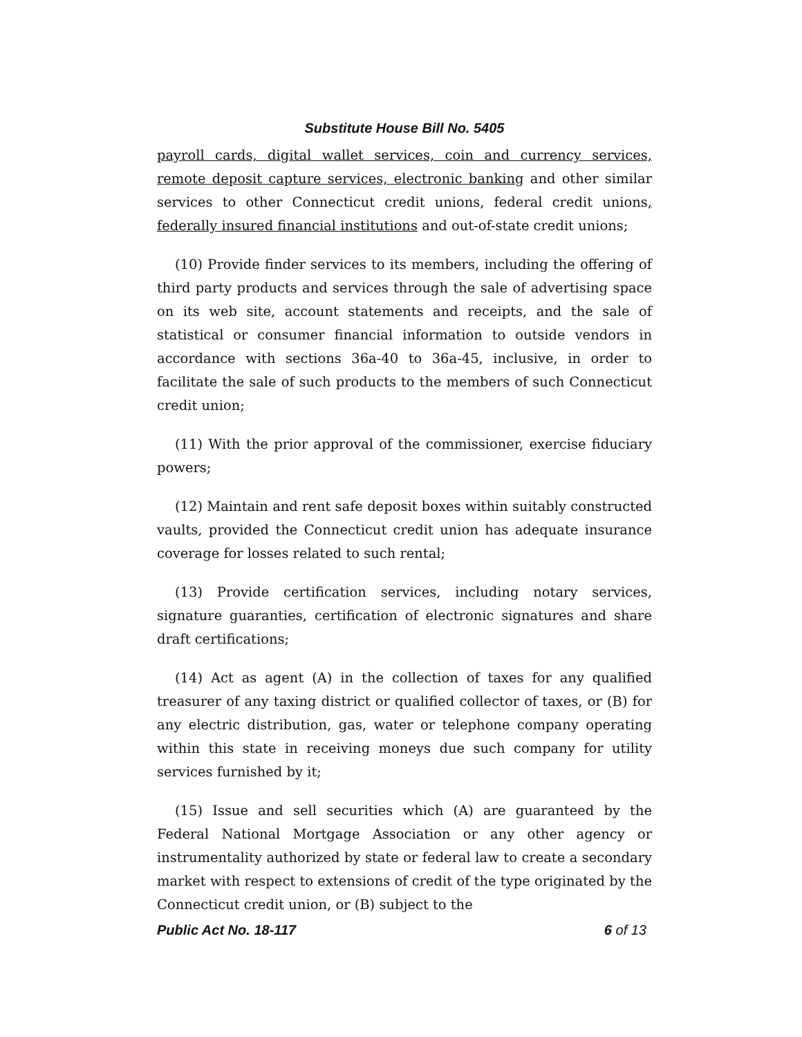Substitute House Bill No. 5405
payroll cards, digital wallet services, coin and currency services, remote deposit capture services, electronic banking and other similar services to other Connecticut credit unions, federal credit unions, federally insured financial institutions and out-of-state credit unions;
(10) Provide finder services to its members, including the offering of third party products and services through the sale of advertising space on its web site, account statements and receipts, and the sale of statistical or consumer financial information to outside vendors in accordance with sections 36a-40 to 36a-45, inclusive, in order to facilitate the sale of such products to the members of such Connecticut credit union;
(11) With the prior approval of the commissioner, exercise fiduciary powers;
(12) Maintain and rent safe deposit boxes within suitably constructed vaults, provided the Connecticut credit union has adequate insurance coverage for losses related to such rental;
(13) Provide certification services, including notary services, signature guaranties, certification of electronic signatures and share draft certifications;
(14) Act as agent (A) in the collection of taxes for any qualified treasurer of any taxing district or qualified collector of taxes, or (B) for any electric distribution, gas, water or telephone company operating within this state in receiving moneys due such company for utility services furnished by it;
(15) Issue and sell securities which (A) are guaranteed by the Federal National Mortgage Association or any other agency or instrumentality authorized by state or federal law to create a secondary market with respect to extensions of credit of the type originated by the Connecticut credit union, or (B) subject to the
Public Act No. 18-117 6 of 13